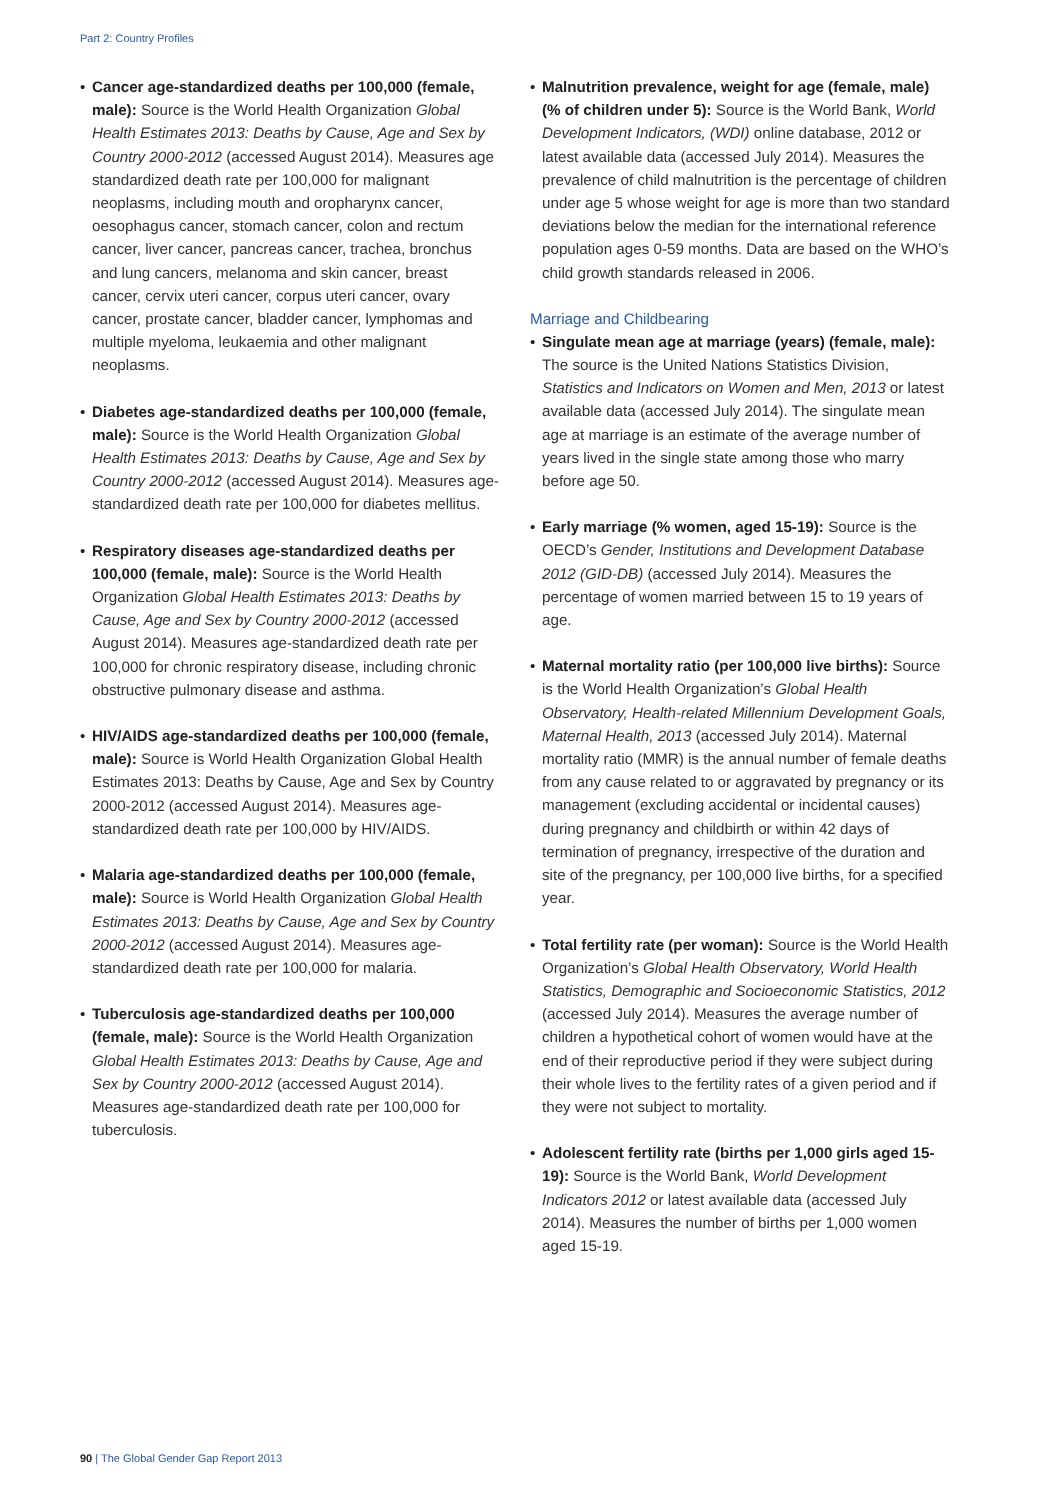Part 2: Country Profiles
• Cancer age-standardized deaths per 100,000 (female, male): Source is the World Health Organization Global Health Estimates 2013: Deaths by Cause, Age and Sex by Country 2000-2012 (accessed August 2014). Measures age standardized death rate per 100,000 for malignant neoplasms, including mouth and oropharynx cancer, oesophagus cancer, stomach cancer, colon and rectum cancer, liver cancer, pancreas cancer, trachea, bronchus and lung cancers, melanoma and skin cancer, breast cancer, cervix uteri cancer, corpus uteri cancer, ovary cancer, prostate cancer, bladder cancer, lymphomas and multiple myeloma, leukaemia and other malignant neoplasms.
• Diabetes age-standardized deaths per 100,000 (female, male): Source is the World Health Organization Global Health Estimates 2013: Deaths by Cause, Age and Sex by Country 2000-2012 (accessed August 2014). Measures age-standardized death rate per 100,000 for diabetes mellitus.
• Respiratory diseases age-standardized deaths per 100,000 (female, male): Source is the World Health Organization Global Health Estimates 2013: Deaths by Cause, Age and Sex by Country 2000-2012 (accessed August 2014). Measures age-standardized death rate per 100,000 for chronic respiratory disease, including chronic obstructive pulmonary disease and asthma.
• HIV/AIDS age-standardized deaths per 100,000 (female, male): Source is World Health Organization Global Health Estimates 2013: Deaths by Cause, Age and Sex by Country 2000-2012 (accessed August 2014). Measures age-standardized death rate per 100,000 by HIV/AIDS.
• Malaria age-standardized deaths per 100,000 (female, male): Source is World Health Organization Global Health Estimates 2013: Deaths by Cause, Age and Sex by Country 2000-2012 (accessed August 2014). Measures age-standardized death rate per 100,000 for malaria.
• Tuberculosis age-standardized deaths per 100,000 (female, male): Source is the World Health Organization Global Health Estimates 2013: Deaths by Cause, Age and Sex by Country 2000-2012 (accessed August 2014). Measures age-standardized death rate per 100,000 for tuberculosis.
• Malnutrition prevalence, weight for age (female, male) (% of children under 5): Source is the World Bank, World Development Indicators, (WDI) online database, 2012 or latest available data (accessed July 2014). Measures the prevalence of child malnutrition is the percentage of children under age 5 whose weight for age is more than two standard deviations below the median for the international reference population ages 0-59 months. Data are based on the WHO’s child growth standards released in 2006.
Marriage and Childbearing
• Singulate mean age at marriage (years) (female, male): The source is the United Nations Statistics Division, Statistics and Indicators on Women and Men, 2013 or latest available data (accessed July 2014). The singulate mean age at marriage is an estimate of the average number of years lived in the single state among those who marry before age 50.
• Early marriage (% women, aged 15-19): Source is the OECD’s Gender, Institutions and Development Database 2012 (GID-DB) (accessed July 2014). Measures the percentage of women married between 15 to 19 years of age.
• Maternal mortality ratio (per 100,000 live births): Source is the World Health Organization’s Global Health Observatory, Health-related Millennium Development Goals, Maternal Health, 2013 (accessed July 2014). Maternal mortality ratio (MMR) is the annual number of female deaths from any cause related to or aggravated by pregnancy or its management (excluding accidental or incidental causes) during pregnancy and childbirth or within 42 days of termination of pregnancy, irrespective of the duration and site of the pregnancy, per 100,000 live births, for a specified year.
• Total fertility rate (per woman): Source is the World Health Organization’s Global Health Observatory, World Health Statistics, Demographic and Socioeconomic Statistics, 2012 (accessed July 2014). Measures the average number of children a hypothetical cohort of women would have at the end of their reproductive period if they were subject during their whole lives to the fertility rates of a given period and if they were not subject to mortality.
• Adolescent fertility rate (births per 1,000 girls aged 15-19): Source is the World Bank, World Development Indicators 2012 or latest available data (accessed July 2014). Measures the number of births per 1,000 women aged 15-19.
90 | The Global Gender Gap Report 2013